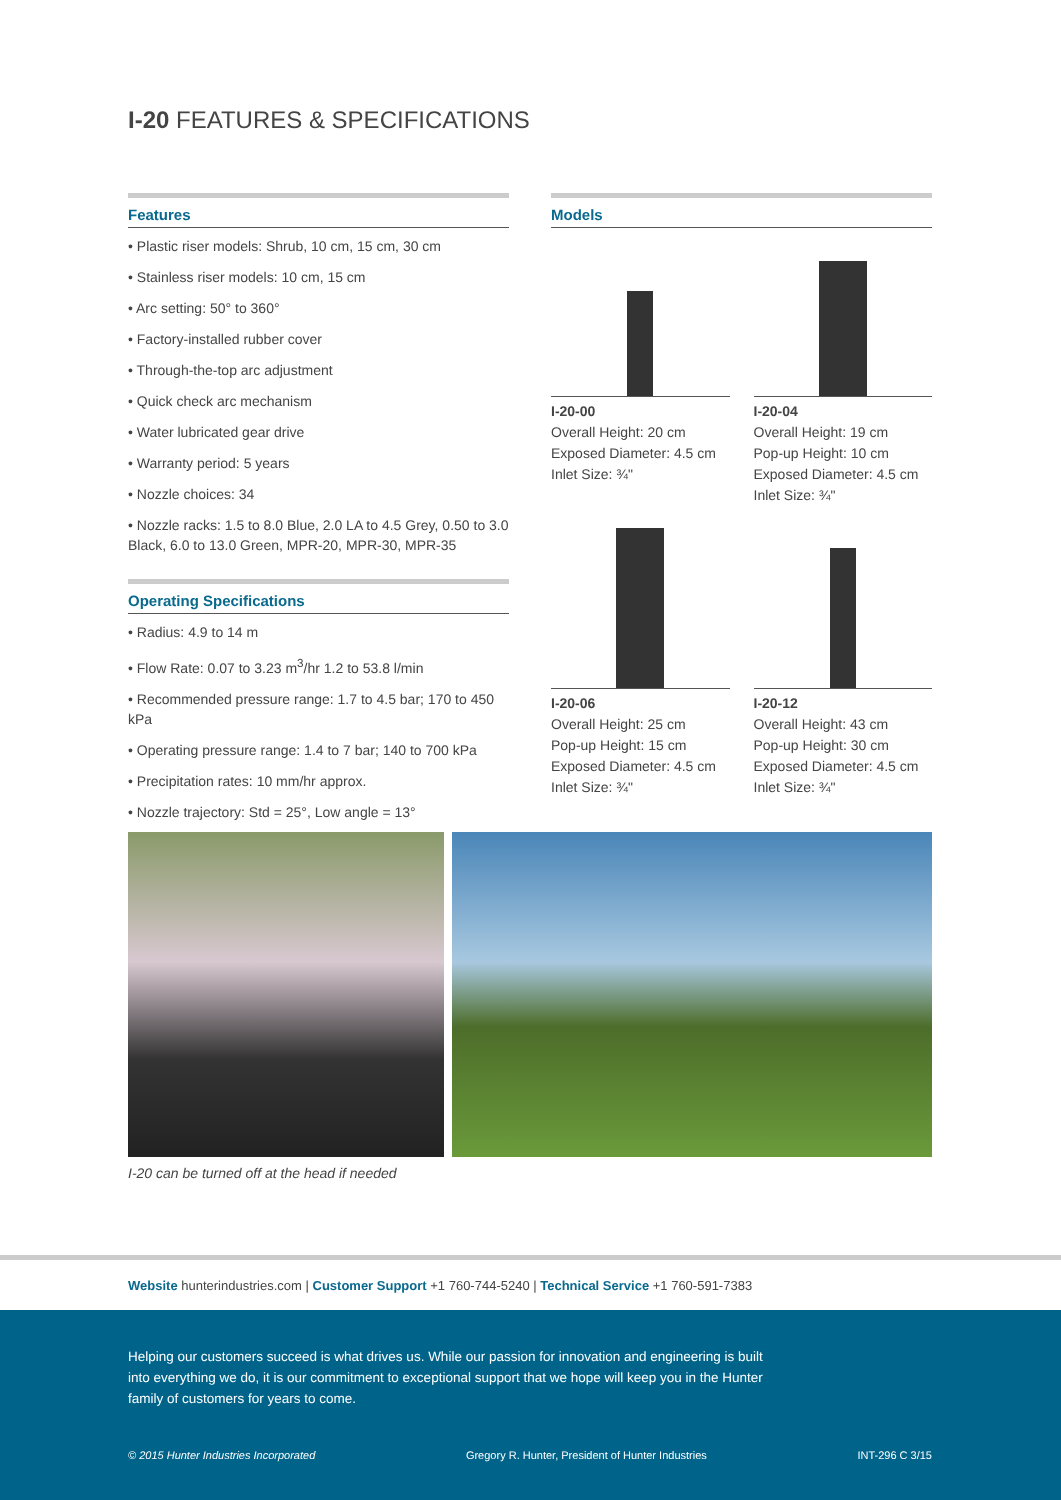I-20 FEATURES & SPECIFICATIONS
Features
• Plastic riser models: Shrub, 10 cm, 15 cm, 30 cm
• Stainless riser models: 10 cm, 15 cm
• Arc setting: 50° to 360°
• Factory-installed rubber cover
• Through-the-top arc adjustment
• Quick check arc mechanism
• Water lubricated gear drive
• Warranty period: 5 years
• Nozzle choices: 34
• Nozzle racks: 1.5 to 8.0 Blue, 2.0 LA to 4.5 Grey, 0.50 to 3.0 Black, 6.0 to 13.0 Green, MPR-20, MPR-30, MPR-35
Operating Specifications
• Radius: 4.9 to 14 m
• Flow Rate: 0.07 to 3.23 m<sup>3</sup>/hr 1.2 to 53.8 l/min
• Recommended pressure range: 1.7 to 4.5 bar; 170 to 450 kPa
• Operating pressure range: 1.4 to 7 bar; 140 to 700 kPa
• Precipitation rates: 10 mm/hr approx.
• Nozzle trajectory: Std = 25°, Low angle = 13°
Models
I-20-00
Overall Height: 20 cm
Exposed Diameter: 4.5 cm
Inlet Size: ¾"
I-20-04
Overall Height: 19 cm
Pop-up Height: 10 cm
Exposed Diameter: 4.5 cm
Inlet Size: ¾"
I-20-06
Overall Height: 25 cm
Pop-up Height: 15 cm
Exposed Diameter: 4.5 cm
Inlet Size: ¾"
I-20-12
Overall Height: 43 cm
Pop-up Height: 30 cm
Exposed Diameter: 4.5 cm
Inlet Size: ¾"
I-20 can be turned off at the head if needed
Website hunterindustries.com | Customer Support +1 760-744-5240 | Technical Service +1 760-591-7383
Helping our customers succeed is what drives us. While our passion for innovation and engineering is built into everything we do, it is our commitment to exceptional support that we hope will keep you in the Hunter family of customers for years to come.
© 2015 Hunter Industries Incorporated Gregory R. Hunter, President of Hunter Industries INT-296 C 3/15